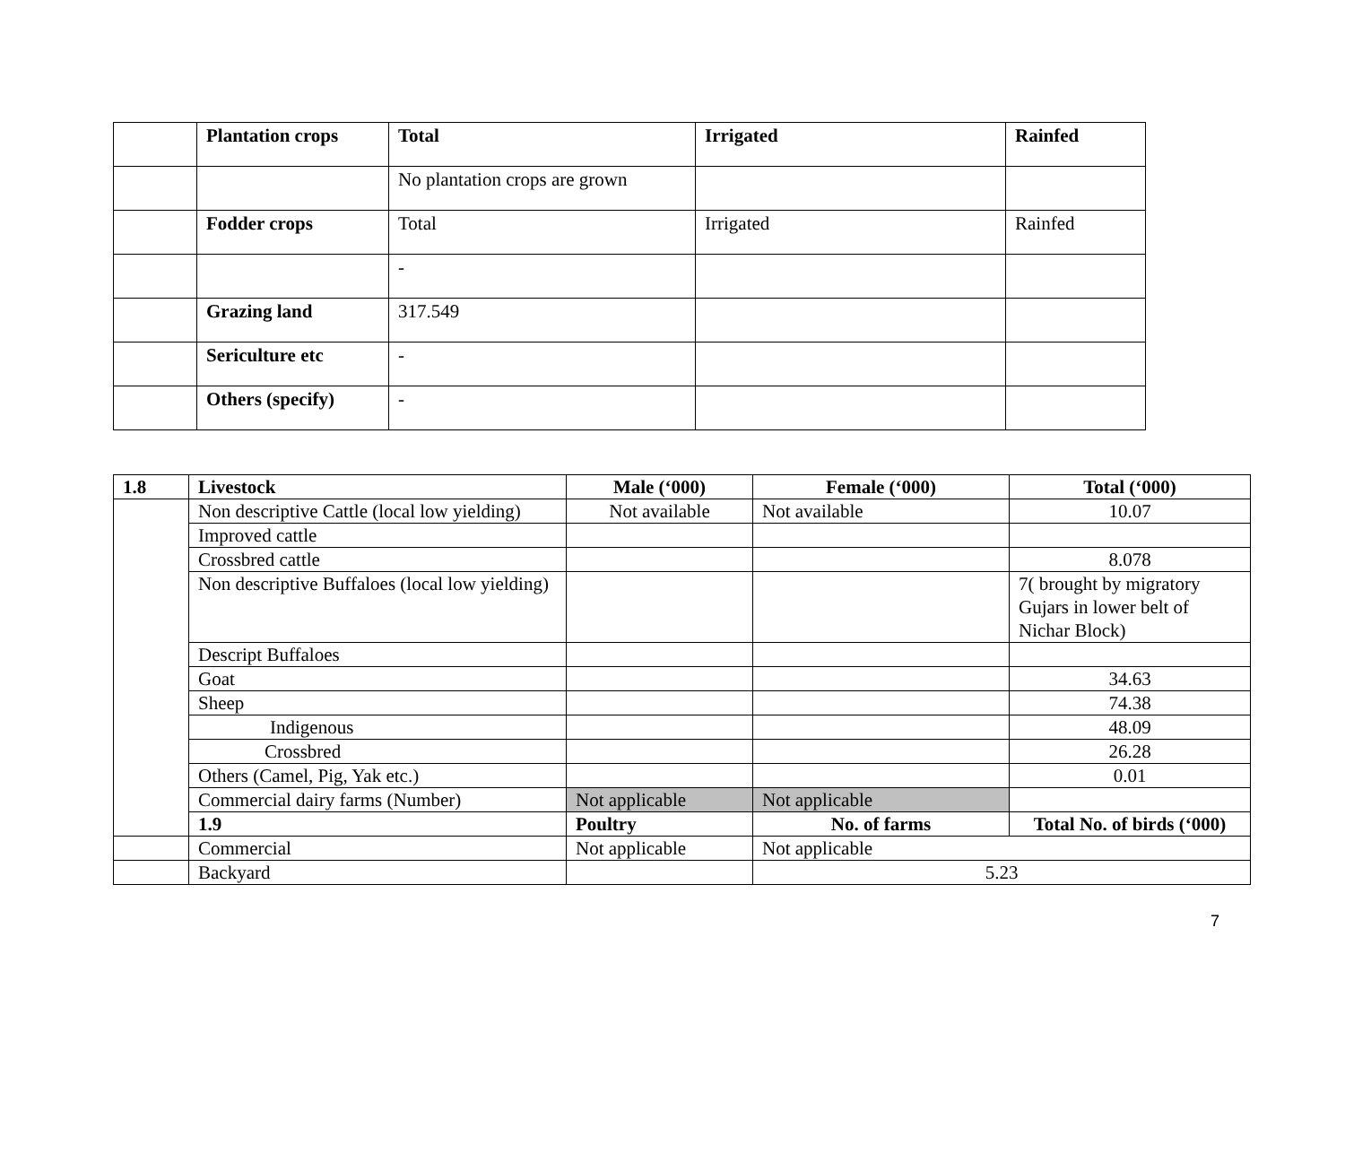| | Plantation crops | Total | Irrigated | Rainfed |
| | | No plantation crops are grown | | |
| | Fodder crops | Total | Irrigated | Rainfed |
| | | - | | |
| | Grazing land | 317.549 | | |
| | Sericulture etc | - | | |
| | Others (specify) | - | | |
| 1.8 | Livestock | Male (‘000) | Female (‘000) | Total (‘000) |
| --- | --- | --- | --- | --- |
| | Non descriptive Cattle (local low yielding) | Not available | Not available | 10.07 |
| | Improved cattle | | | |
| | Crossbred cattle | | | 8.078 |
| | Non descriptive Buffaloes (local low yielding) | | | 7( brought by migratory Gujars in lower belt of Nichar Block) |
| | Descript Buffaloes | | | |
| | Goat | | | 34.63 |
| | Sheep | | | 74.38 |
| | Indigenous | | | 48.09 |
| | Crossbred | | | 26.28 |
| | Others (Camel, Pig, Yak etc.) | | | 0.01 |
| | Commercial dairy farms (Number) | Not applicable | Not applicable | |
| | 1.9 | Poultry | No. of farms | Total No. of birds (‘000) |
| | Commercial | Not applicable | Not applicable | |
| | Backyard | | 5.23 | |
7